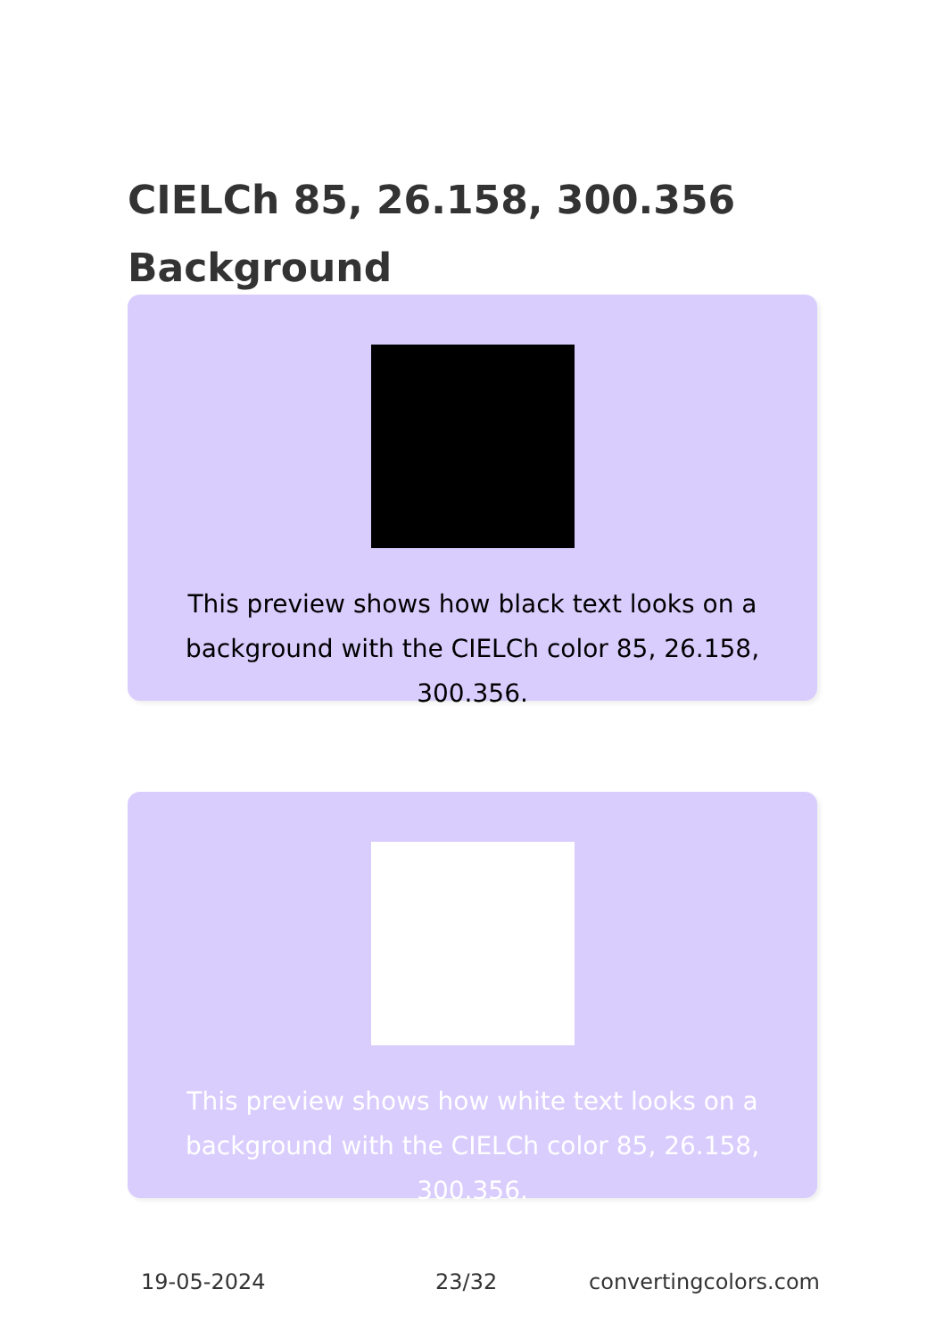CIELCh 85, 26.158, 300.356
Background
This preview shows how black text looks on a
background with the CIELCh color 85, 26.158, 300.356.
This preview shows how white text looks on a
background with the CIELCh color 85, 26.158, 300.356.
19-05-2024 23/32 convertingcolors.com